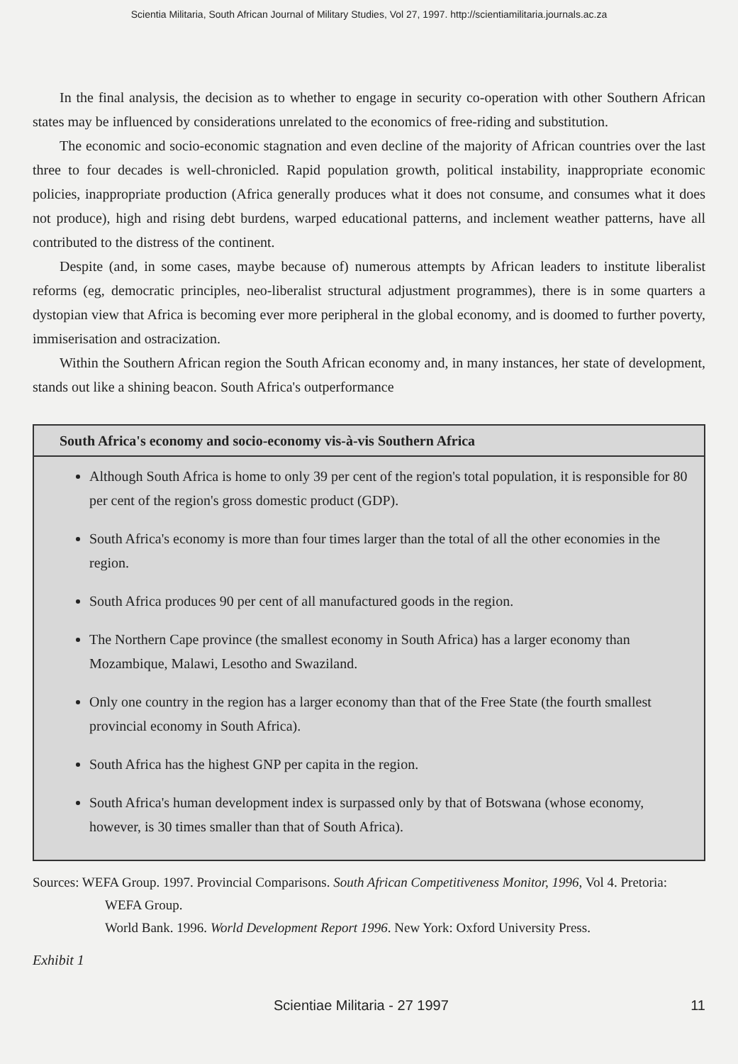Scientia Militaria, South African Journal of Military Studies, Vol 27, 1997. http://scientiamilitaria.journals.ac.za
In the final analysis, the decision as to whether to engage in security co-operation with other Southern African states may be influenced by considerations unrelated to the economics of free-riding and substitution.
The economic and socio-economic stagnation and even decline of the majority of African countries over the last three to four decades is well-chronicled. Rapid population growth, political instability, inappropriate economic policies, inappropriate production (Africa generally produces what it does not consume, and consumes what it does not produce), high and rising debt burdens, warped educational patterns, and inclement weather patterns, have all contributed to the distress of the continent.
Despite (and, in some cases, maybe because of) numerous attempts by African leaders to institute liberalist reforms (eg, democratic principles, neo-liberalist structural adjustment programmes), there is in some quarters a dystopian view that Africa is becoming ever more peripheral in the global economy, and is doomed to further poverty, immiserisation and ostracization.
Within the Southern African region the South African economy and, in many instances, her state of development, stands out like a shining beacon. South Africa's outperformance
South Africa's economy and socio-economy vis-à-vis Southern Africa
Although South Africa is home to only 39 per cent of the region's total population, it is responsible for 80 per cent of the region's gross domestic product (GDP).
South Africa's economy is more than four times larger than the total of all the other economies in the region.
South Africa produces 90 per cent of all manufactured goods in the region.
The Northern Cape province (the smallest economy in South Africa) has a larger economy than Mozambique, Malawi, Lesotho and Swaziland.
Only one country in the region has a larger economy than that of the Free State (the fourth smallest provincial economy in South Africa).
South Africa has the highest GNP per capita in the region.
South Africa's human development index is surpassed only by that of Botswana (whose economy, however, is 30 times smaller than that of South Africa).
Sources: WEFA Group. 1997. Provincial Comparisons. South African Competitiveness Monitor, 1996, Vol 4. Pretoria: WEFA Group.
World Bank. 1996. World Development Report 1996. New York: Oxford University Press.
Exhibit 1
Scientiae Militaria - 27 1997 11